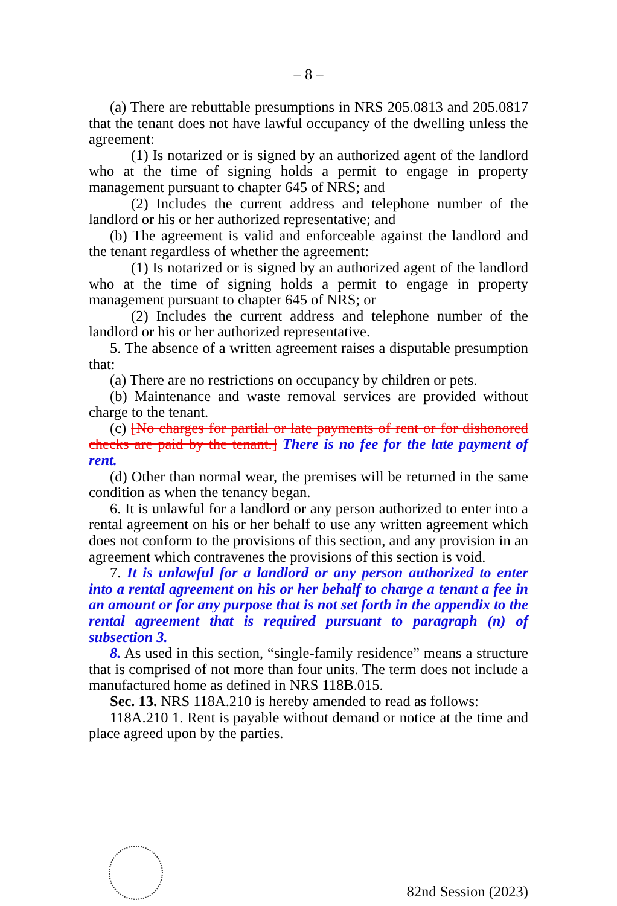– 8 –
(a) There are rebuttable presumptions in NRS 205.0813 and 205.0817 that the tenant does not have lawful occupancy of the dwelling unless the agreement:
(1) Is notarized or is signed by an authorized agent of the landlord who at the time of signing holds a permit to engage in property management pursuant to chapter 645 of NRS; and
(2) Includes the current address and telephone number of the landlord or his or her authorized representative; and
(b) The agreement is valid and enforceable against the landlord and the tenant regardless of whether the agreement:
(1) Is notarized or is signed by an authorized agent of the landlord who at the time of signing holds a permit to engage in property management pursuant to chapter 645 of NRS; or
(2) Includes the current address and telephone number of the landlord or his or her authorized representative.
5. The absence of a written agreement raises a disputable presumption that:
(a) There are no restrictions on occupancy by children or pets.
(b) Maintenance and waste removal services are provided without charge to the tenant.
(c) [No charges for partial or late payments of rent or for dishonored checks are paid by the tenant.] There is no fee for the late payment of rent.
(d) Other than normal wear, the premises will be returned in the same condition as when the tenancy began.
6. It is unlawful for a landlord or any person authorized to enter into a rental agreement on his or her behalf to use any written agreement which does not conform to the provisions of this section, and any provision in an agreement which contravenes the provisions of this section is void.
7. It is unlawful for a landlord or any person authorized to enter into a rental agreement on his or her behalf to charge a tenant a fee in an amount or for any purpose that is not set forth in the appendix to the rental agreement that is required pursuant to paragraph (n) of subsection 3.
8. As used in this section, “single-family residence” means a structure that is comprised of not more than four units. The term does not include a manufactured home as defined in NRS 118B.015.
Sec. 13. NRS 118A.210 is hereby amended to read as follows:
118A.210 1. Rent is payable without demand or notice at the time and place agreed upon by the parties.
82nd Session (2023)